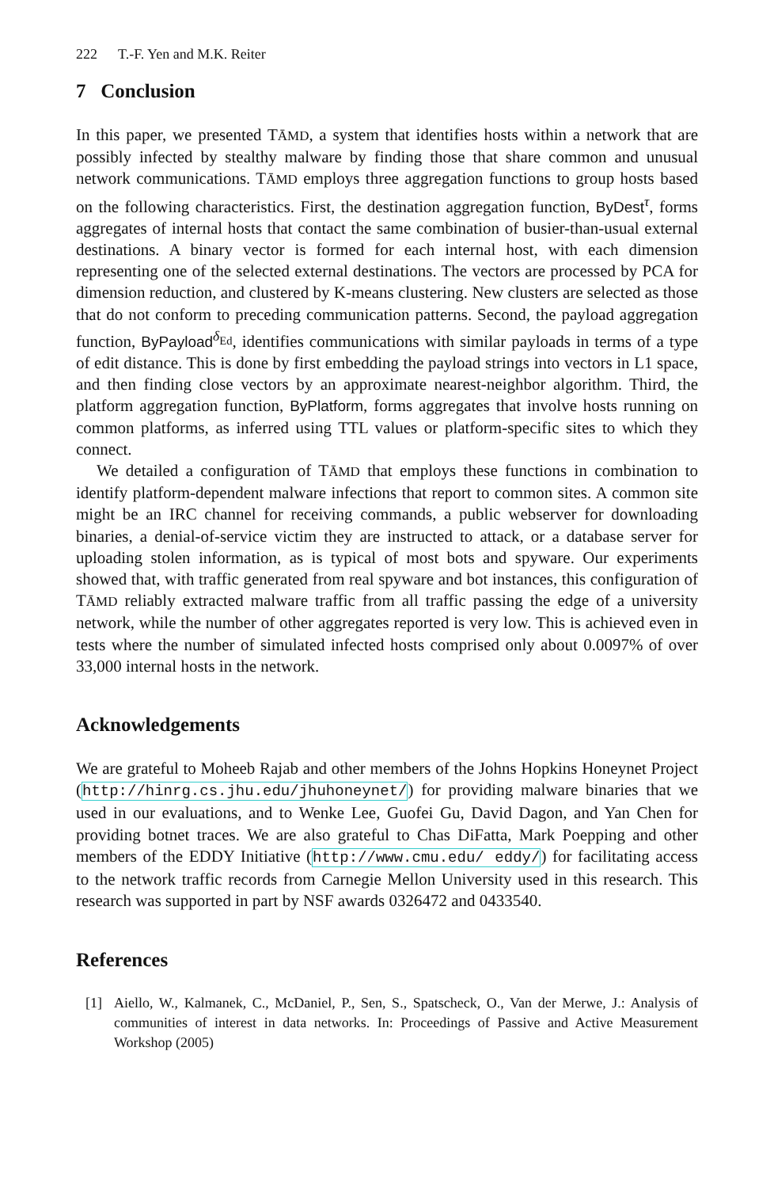222 T.-F. Yen and M.K. Reiter
7 Conclusion
In this paper, we presented TĀMD, a system that identifies hosts within a network that are possibly infected by stealthy malware by finding those that share common and unusual network communications. TĀMD employs three aggregation functions to group hosts based on the following characteristics. First, the destination aggregation function, ByDest<sup>τ</sup>, forms aggregates of internal hosts that contact the same combination of busier-than-usual external destinations. A binary vector is formed for each internal host, with each dimension representing one of the selected external destinations. The vectors are processed by PCA for dimension reduction, and clustered by K-means clustering. New clusters are selected as those that do not conform to preceding communication patterns. Second, the payload aggregation function, ByPayload<sup>δ<sub>Ed</sub></sup>, identifies communications with similar payloads in terms of a type of edit distance. This is done by first embedding the payload strings into vectors in L1 space, and then finding close vectors by an approximate nearest-neighbor algorithm. Third, the platform aggregation function, ByPlatform, forms aggregates that involve hosts running on common platforms, as inferred using TTL values or platform-specific sites to which they connect.
We detailed a configuration of TĀMD that employs these functions in combination to identify platform-dependent malware infections that report to common sites. A common site might be an IRC channel for receiving commands, a public webserver for downloading binaries, a denial-of-service victim they are instructed to attack, or a database server for uploading stolen information, as is typical of most bots and spyware. Our experiments showed that, with traffic generated from real spyware and bot instances, this configuration of TĀMD reliably extracted malware traffic from all traffic passing the edge of a university network, while the number of other aggregates reported is very low. This is achieved even in tests where the number of simulated infected hosts comprised only about 0.0097% of over 33,000 internal hosts in the network.
Acknowledgements
We are grateful to Moheeb Rajab and other members of the Johns Hopkins Honeynet Project (http://hinrg.cs.jhu.edu/jhuhoneynet/) for providing malware binaries that we used in our evaluations, and to Wenke Lee, Guofei Gu, David Dagon, and Yan Chen for providing botnet traces. We are also grateful to Chas DiFatta, Mark Poepping and other members of the EDDY Initiative (http://www.cmu.edu/ eddy/) for facilitating access to the network traffic records from Carnegie Mellon University used in this research. This research was supported in part by NSF awards 0326472 and 0433540.
References
[1] Aiello, W., Kalmanek, C., McDaniel, P., Sen, S., Spatscheck, O., Van der Merwe, J.: Analysis of communities of interest in data networks. In: Proceedings of Passive and Active Measurement Workshop (2005)